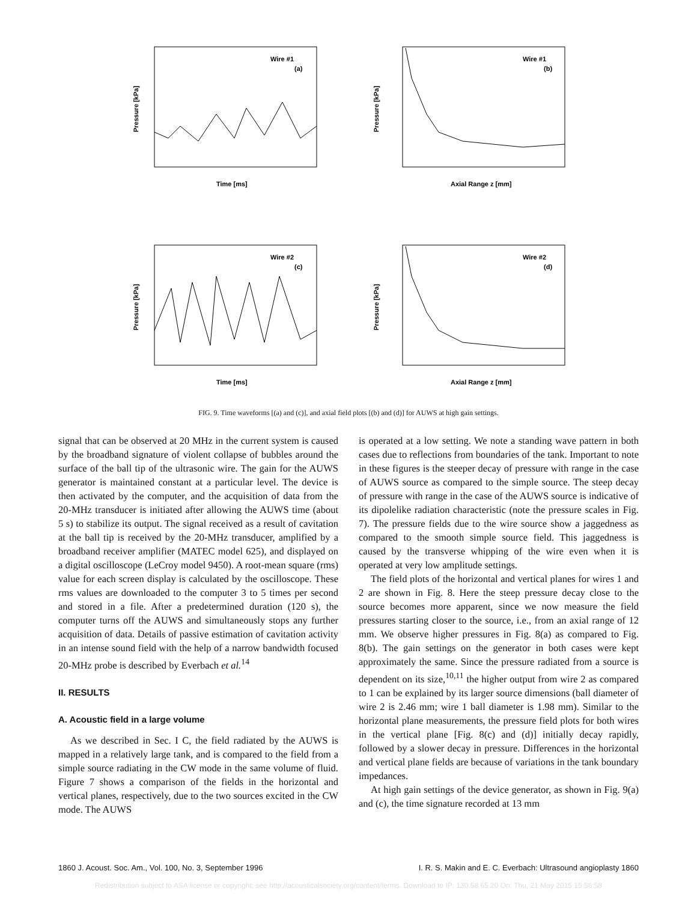Wire #1
(a)
Time [ms]
Pressure [kPa]
Wire #1
(b)
Axial Range z [mm]
Pressure [kPa]
Wire #2
(c)
Time [ms]
Pressure [kPa]
Wire #2
(d)
Axial Range z [mm]
Pressure [kPa]
FIG. 9. Time waveforms [(a) and (c)], and axial field plots [(b) and (d)] for AUWS at high gain settings.
signal that can be observed at 20 MHz in the current system is caused by the broadband signature of violent collapse of bubbles around the surface of the ball tip of the ultrasonic wire. The gain for the AUWS generator is maintained constant at a particular level. The device is then activated by the computer, and the acquisition of data from the 20-MHz transducer is initiated after allowing the AUWS time (about 5 s) to stabilize its output. The signal received as a result of cavitation at the ball tip is received by the 20-MHz transducer, amplified by a broadband receiver amplifier (MATEC model 625), and displayed on a digital oscilloscope (LeCroy model 9450). A root-mean square (rms) value for each screen display is calculated by the oscilloscope. These rms values are downloaded to the computer 3 to 5 times per second and stored in a file. After a predetermined duration (120 s), the computer turns off the AUWS and simultaneously stops any further acquisition of data. Details of passive estimation of cavitation activity in an intense sound field with the help of a narrow bandwidth focused 20-MHz probe is described by Everbach et al.<sup>14</sup>
II. RESULTS
A. Acoustic field in a large volume
As we described in Sec. I C, the field radiated by the AUWS is mapped in a relatively large tank, and is compared to the field from a simple source radiating in the CW mode in the same volume of fluid. Figure 7 shows a comparison of the fields in the horizontal and vertical planes, respectively, due to the two sources excited in the CW mode. The AUWS
is operated at a low setting. We note a standing wave pattern in both cases due to reflections from boundaries of the tank. Important to note in these figures is the steeper decay of pressure with range in the case of AUWS source as compared to the simple source. The steep decay of pressure with range in the case of the AUWS source is indicative of its dipolelike radiation characteristic (note the pressure scales in Fig. 7). The pressure fields due to the wire source show a jaggedness as compared to the smooth simple source field. This jaggedness is caused by the transverse whipping of the wire even when it is operated at very low amplitude settings.
The field plots of the horizontal and vertical planes for wires 1 and 2 are shown in Fig. 8. Here the steep pressure decay close to the source becomes more apparent, since we now measure the field pressures starting closer to the source, i.e., from an axial range of 12 mm. We observe higher pressures in Fig. 8(a) as compared to Fig. 8(b). The gain settings on the generator in both cases were kept approximately the same. Since the pressure radiated from a source is dependent on its size,<sup>10,11</sup> the higher output from wire 2 as compared to 1 can be explained by its larger source dimensions (ball diameter of wire 2 is 2.46 mm; wire 1 ball diameter is 1.98 mm). Similar to the horizontal plane measurements, the pressure field plots for both wires in the vertical plane [Fig. 8(c) and (d)] initially decay rapidly, followed by a slower decay in pressure. Differences in the horizontal and vertical plane fields are because of variations in the tank boundary impedances.
At high gain settings of the device generator, as shown in Fig. 9(a) and (c), the time signature recorded at 13 mm
1860 J. Acoust. Soc. Am., Vol. 100, No. 3, September 1996 I. R. S. Makin and E. C. Everbach: Ultrasound angioplasty 1860
Redistribution subject to ASA license or copyright; see http://acousticalsociety.org/content/terms. Download to IP: 130.58.65.20 On: Thu, 21 May 2015 15:56:58